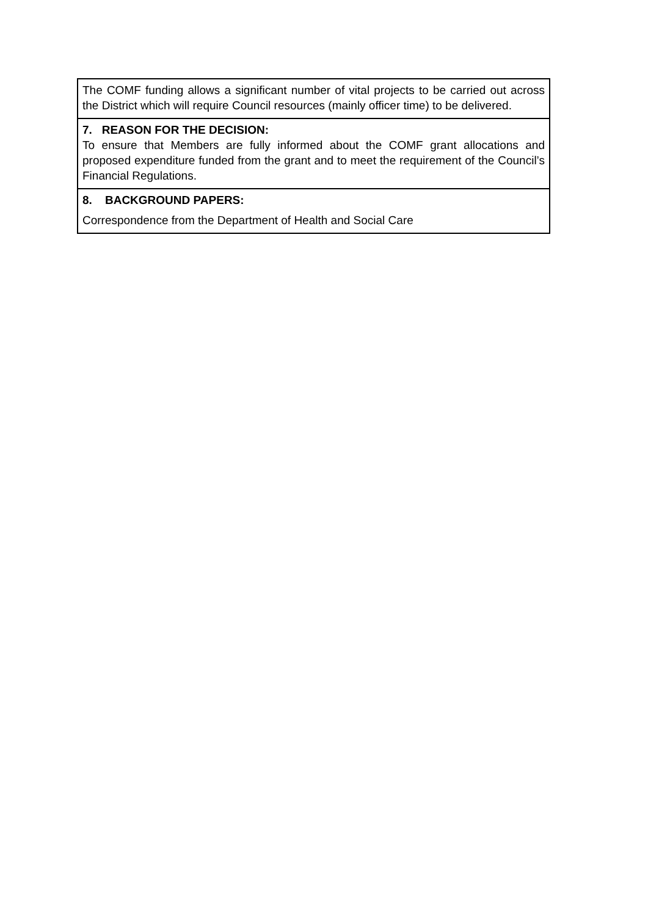| The COMF funding allows a significant number of vital projects to be carried out across the District which will require Council resources (mainly officer time) to be delivered. |
| 7. REASON FOR THE DECISION: To ensure that Members are fully informed about the COMF grant allocations and proposed expenditure funded from the grant and to meet the requirement of the Council’s Financial Regulations. |
| 8. BACKGROUND PAPERS: Correspondence from the Department of Health and Social Care |